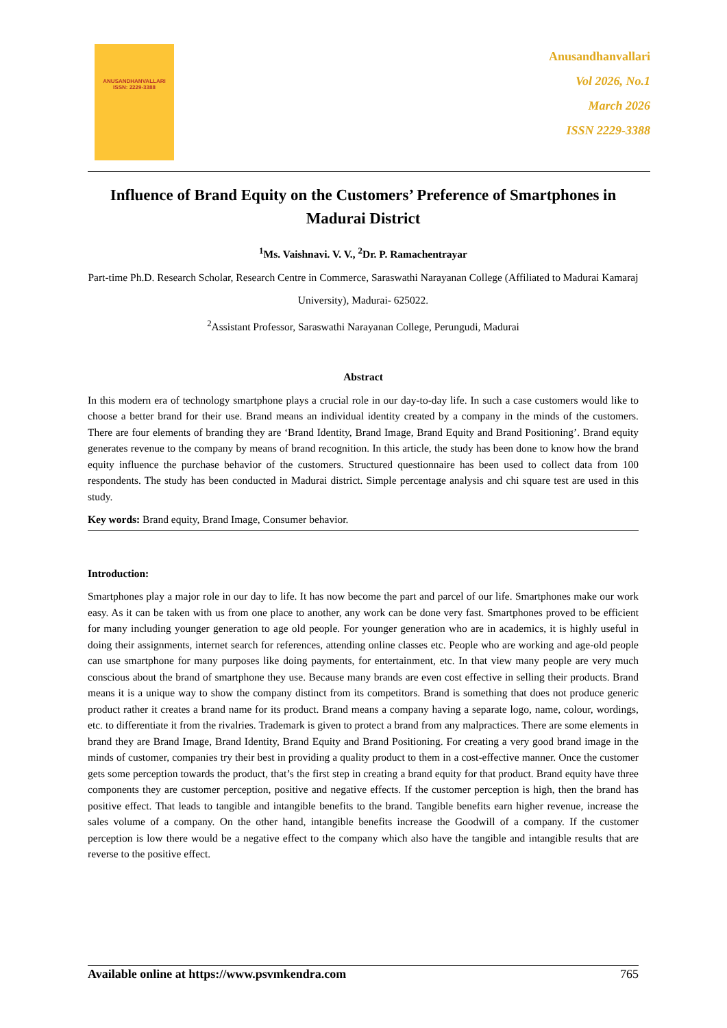ANUSANDHANVALLARI
ISSN: 2229-3388
Anusandhanvallari
Vol 2026, No.1
March 2026
ISSN 2229-3388
Influence of Brand Equity on the Customers’ Preference of Smartphones in Madurai District
<sup>1</sup> Ms. Vaishnavi. V. V., <sup>2</sup>Dr. P. Ramachentrayar
Part-time Ph.D. Research Scholar, Research Centre in Commerce, Saraswathi Narayanan College (Affiliated to Madurai Kamaraj
University), Madurai- 625022.
<sup>2</sup> Assistant Professor, Saraswathi Narayanan College, Perungudi, Madurai
Abstract
In this modern era of technology smartphone plays a crucial role in our day-to-day life. In such a case customers would like to choose a better brand for their use. Brand means an individual identity created by a company in the minds of the customers. There are four elements of branding they are ‘Brand Identity, Brand Image, Brand Equity and Brand Positioning’. Brand equity generates revenue to the company by means of brand recognition. In this article, the study has been done to know how the brand equity influence the purchase behavior of the customers. Structured questionnaire has been used to collect data from 100 respondents. The study has been conducted in Madurai district. Simple percentage analysis and chi square test are used in this study.
Key words: Brand equity, Brand Image, Consumer behavior.
Introduction:
Smartphones play a major role in our day to life. It has now become the part and parcel of our life. Smartphones make our work easy. As it can be taken with us from one place to another, any work can be done very fast. Smartphones proved to be efficient for many including younger generation to age old people. For younger generation who are in academics, it is highly useful in doing their assignments, internet search for references, attending online classes etc. People who are working and age-old people can use smartphone for many purposes like doing payments, for entertainment, etc. In that view many people are very much conscious about the brand of smartphone they use. Because many brands are even cost effective in selling their products. Brand means it is a unique way to show the company distinct from its competitors. Brand is something that does not produce generic product rather it creates a brand name for its product. Brand means a company having a separate logo, name, colour, wordings, etc. to differentiate it from the rivalries. Trademark is given to protect a brand from any malpractices. There are some elements in brand they are Brand Image, Brand Identity, Brand Equity and Brand Positioning. For creating a very good brand image in the minds of customer, companies try their best in providing a quality product to them in a cost-effective manner. Once the customer gets some perception towards the product, that’s the first step in creating a brand equity for that product. Brand equity have three components they are customer perception, positive and negative effects. If the customer perception is high, then the brand has positive effect. That leads to tangible and intangible benefits to the brand. Tangible benefits earn higher revenue, increase the sales volume of a company. On the other hand, intangible benefits increase the Goodwill of a company. If the customer perception is low there would be a negative effect to the company which also have the tangible and intangible results that are reverse to the positive effect.
Available online at https://www.psvmkendra.com 765